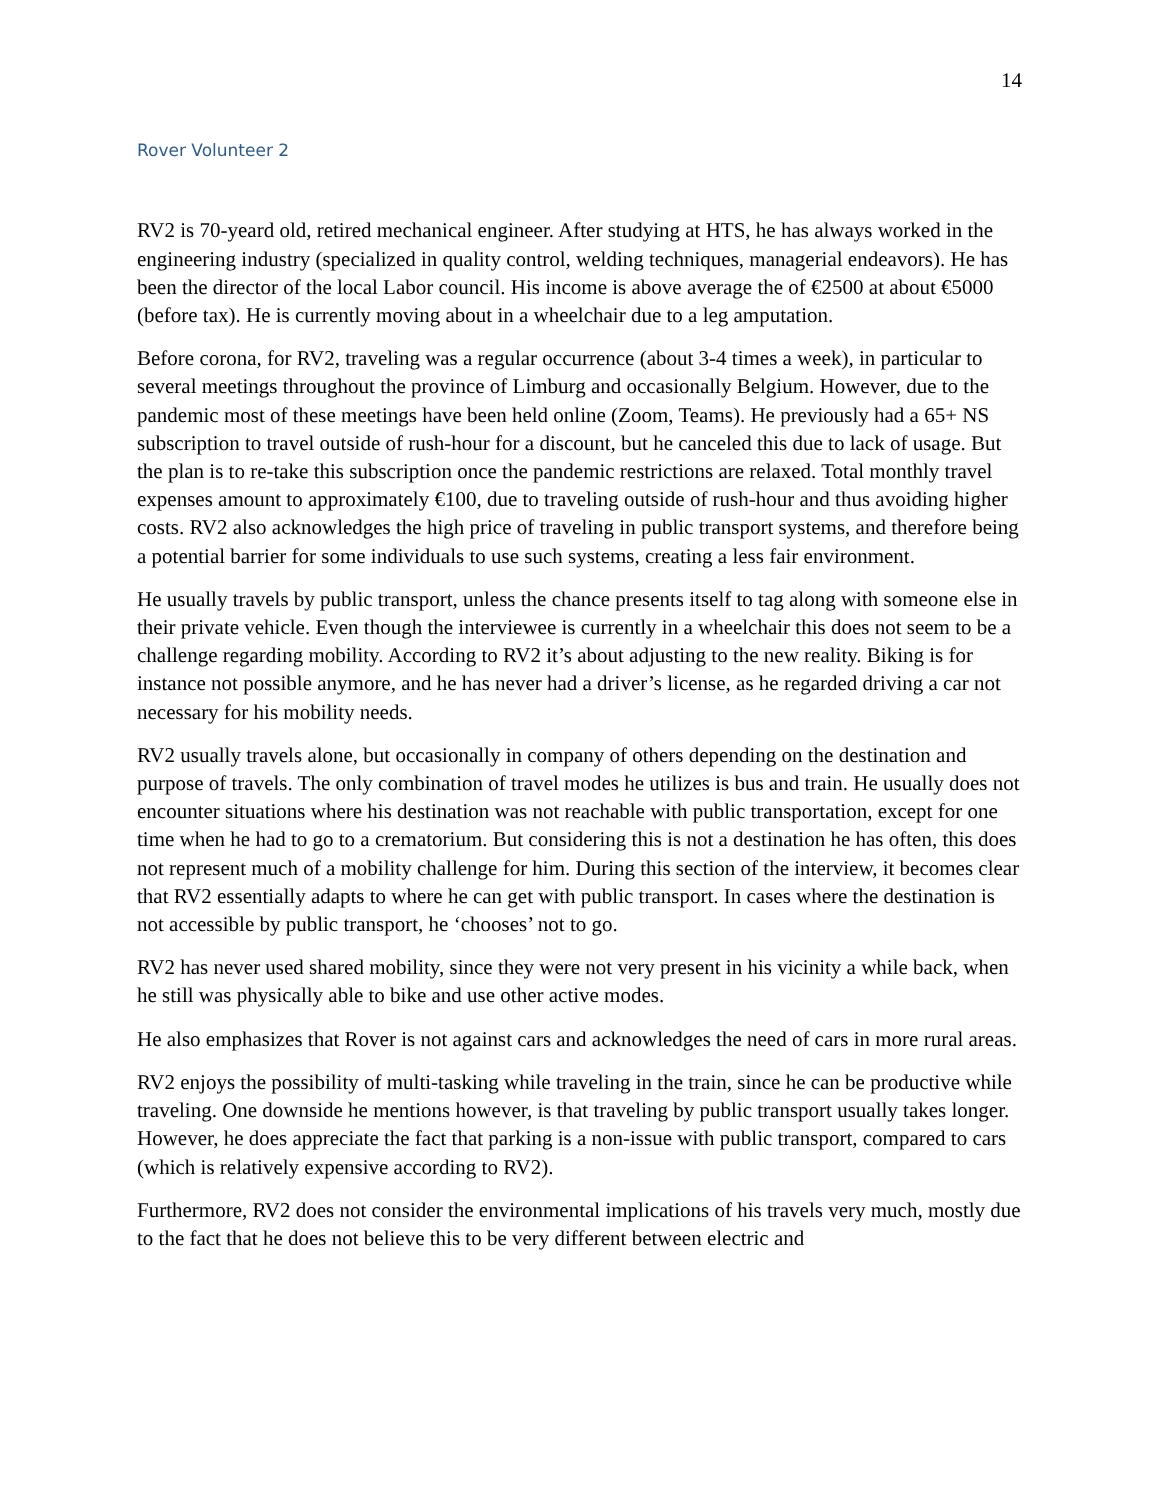14
Rover Volunteer 2
RV2 is 70-yeard old, retired mechanical engineer. After studying at HTS, he has always worked in the engineering industry (specialized in quality control, welding techniques, managerial endeavors). He has been the director of the local Labor council. His income is above average the of €2500 at about €5000 (before tax). He is currently moving about in a wheelchair due to a leg amputation.
Before corona, for RV2, traveling was a regular occurrence (about 3-4 times a week), in particular to several meetings throughout the province of Limburg and occasionally Belgium. However, due to the pandemic most of these meetings have been held online (Zoom, Teams). He previously had a 65+ NS subscription to travel outside of rush-hour for a discount, but he canceled this due to lack of usage. But the plan is to re-take this subscription once the pandemic restrictions are relaxed. Total monthly travel expenses amount to approximately €100, due to traveling outside of rush-hour and thus avoiding higher costs. RV2 also acknowledges the high price of traveling in public transport systems, and therefore being a potential barrier for some individuals to use such systems, creating a less fair environment.
He usually travels by public transport, unless the chance presents itself to tag along with someone else in their private vehicle. Even though the interviewee is currently in a wheelchair this does not seem to be a challenge regarding mobility. According to RV2 it’s about adjusting to the new reality. Biking is for instance not possible anymore, and he has never had a driver’s license, as he regarded driving a car not necessary for his mobility needs.
RV2 usually travels alone, but occasionally in company of others depending on the destination and purpose of travels. The only combination of travel modes he utilizes is bus and train. He usually does not encounter situations where his destination was not reachable with public transportation, except for one time when he had to go to a crematorium. But considering this is not a destination he has often, this does not represent much of a mobility challenge for him. During this section of the interview, it becomes clear that RV2 essentially adapts to where he can get with public transport. In cases where the destination is not accessible by public transport, he ‘chooses’ not to go.
RV2 has never used shared mobility, since they were not very present in his vicinity a while back, when he still was physically able to bike and use other active modes.
He also emphasizes that Rover is not against cars and acknowledges the need of cars in more rural areas.
RV2 enjoys the possibility of multi-tasking while traveling in the train, since he can be productive while traveling. One downside he mentions however, is that traveling by public transport usually takes longer. However, he does appreciate the fact that parking is a non-issue with public transport, compared to cars (which is relatively expensive according to RV2).
Furthermore, RV2 does not consider the environmental implications of his travels very much, mostly due to the fact that he does not believe this to be very different between electric and